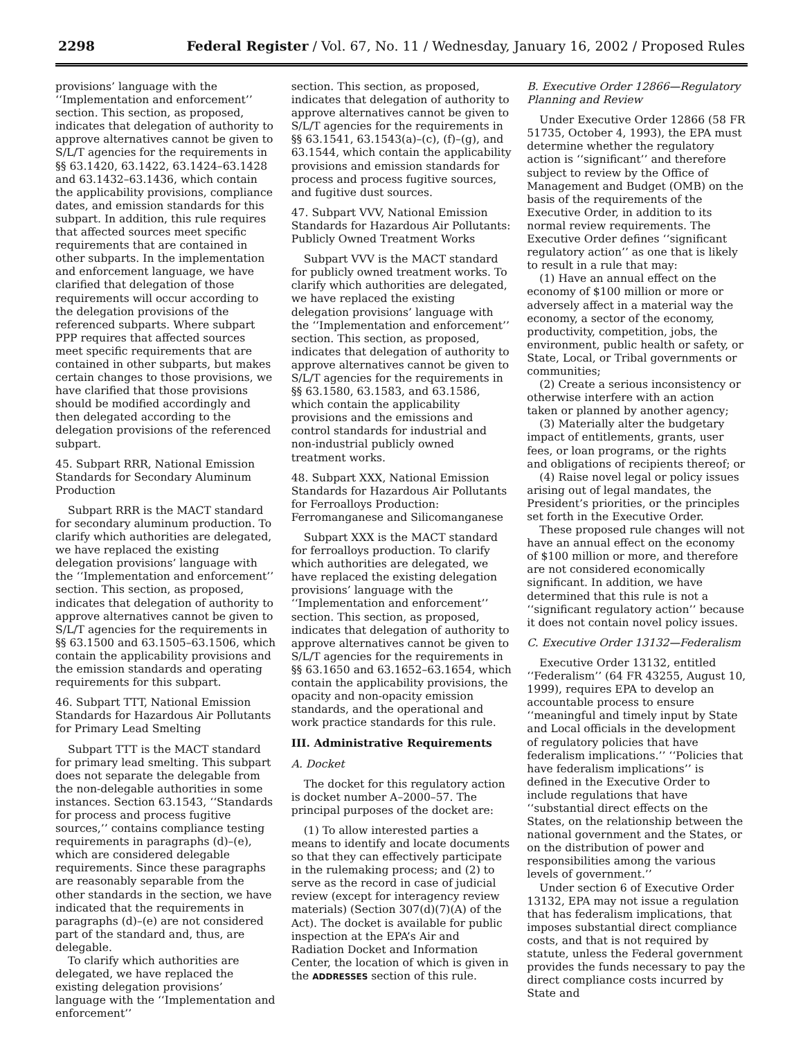2298 Federal Register / Vol. 67, No. 11 / Wednesday, January 16, 2002 / Proposed Rules
provisions’ language with the ‘‘Implementation and enforcement’’ section. This section, as proposed, indicates that delegation of authority to approve alternatives cannot be given to S/L/T agencies for the requirements in §§ 63.1420, 63.1422, 63.1424–63.1428 and 63.1432–63.1436, which contain the applicability provisions, compliance dates, and emission standards for this subpart. In addition, this rule requires that affected sources meet specific requirements that are contained in other subparts. In the implementation and enforcement language, we have clarified that delegation of those requirements will occur according to the delegation provisions of the referenced subparts. Where subpart PPP requires that affected sources meet specific requirements that are contained in other subparts, but makes certain changes to those provisions, we have clarified that those provisions should be modified accordingly and then delegated according to the delegation provisions of the referenced subpart.
45. Subpart RRR, National Emission Standards for Secondary Aluminum Production
Subpart RRR is the MACT standard for secondary aluminum production. To clarify which authorities are delegated, we have replaced the existing delegation provisions’ language with the ‘‘Implementation and enforcement’’ section. This section, as proposed, indicates that delegation of authority to approve alternatives cannot be given to S/L/T agencies for the requirements in §§ 63.1500 and 63.1505–63.1506, which contain the applicability provisions and the emission standards and operating requirements for this subpart.
46. Subpart TTT, National Emission Standards for Hazardous Air Pollutants for Primary Lead Smelting
Subpart TTT is the MACT standard for primary lead smelting. This subpart does not separate the delegable from the non-delegable authorities in some instances. Section 63.1543, ‘‘Standards for process and process fugitive sources,’’ contains compliance testing requirements in paragraphs (d)–(e), which are considered delegable requirements. Since these paragraphs are reasonably separable from the other standards in the section, we have indicated that the requirements in paragraphs (d)–(e) are not considered part of the standard and, thus, are delegable.
To clarify which authorities are delegated, we have replaced the existing delegation provisions’ language with the ‘‘Implementation and enforcement’’
section. This section, as proposed, indicates that delegation of authority to approve alternatives cannot be given to S/L/T agencies for the requirements in §§ 63.1541, 63.1543(a)–(c), (f)–(g), and 63.1544, which contain the applicability provisions and emission standards for process and process fugitive sources, and fugitive dust sources.
47. Subpart VVV, National Emission Standards for Hazardous Air Pollutants: Publicly Owned Treatment Works
Subpart VVV is the MACT standard for publicly owned treatment works. To clarify which authorities are delegated, we have replaced the existing delegation provisions’ language with the ‘‘Implementation and enforcement’’ section. This section, as proposed, indicates that delegation of authority to approve alternatives cannot be given to S/L/T agencies for the requirements in §§ 63.1580, 63.1583, and 63.1586, which contain the applicability provisions and the emissions and control standards for industrial and non-industrial publicly owned treatment works.
48. Subpart XXX, National Emission Standards for Hazardous Air Pollutants for Ferroalloys Production: Ferromanganese and Silicomanganese
Subpart XXX is the MACT standard for ferroalloys production. To clarify which authorities are delegated, we have replaced the existing delegation provisions’ language with the ‘‘Implementation and enforcement’’ section. This section, as proposed, indicates that delegation of authority to approve alternatives cannot be given to S/L/T agencies for the requirements in §§ 63.1650 and 63.1652–63.1654, which contain the applicability provisions, the opacity and non-opacity emission standards, and the operational and work practice standards for this rule.
III. Administrative Requirements
A. Docket
The docket for this regulatory action is docket number A–2000–57. The principal purposes of the docket are:
(1) To allow interested parties a means to identify and locate documents so that they can effectively participate in the rulemaking process; and (2) to serve as the record in case of judicial review (except for interagency review materials) (Section 307(d)(7)(A) of the Act). The docket is available for public inspection at the EPA’s Air and Radiation Docket and Information Center, the location of which is given in the ADDRESSES section of this rule.
B. Executive Order 12866—Regulatory Planning and Review
Under Executive Order 12866 (58 FR 51735, October 4, 1993), the EPA must determine whether the regulatory action is ‘‘significant’’ and therefore subject to review by the Office of Management and Budget (OMB) on the basis of the requirements of the Executive Order, in addition to its normal review requirements. The Executive Order defines ‘‘significant regulatory action’’ as one that is likely to result in a rule that may:
(1) Have an annual effect on the economy of $100 million or more or adversely affect in a material way the economy, a sector of the economy, productivity, competition, jobs, the environment, public health or safety, or State, Local, or Tribal governments or communities;
(2) Create a serious inconsistency or otherwise interfere with an action taken or planned by another agency;
(3) Materially alter the budgetary impact of entitlements, grants, user fees, or loan programs, or the rights and obligations of recipients thereof; or
(4) Raise novel legal or policy issues arising out of legal mandates, the President’s priorities, or the principles set forth in the Executive Order.
These proposed rule changes will not have an annual effect on the economy of $100 million or more, and therefore are not considered economically significant. In addition, we have determined that this rule is not a ‘‘significant regulatory action’’ because it does not contain novel policy issues.
C. Executive Order 13132—Federalism
Executive Order 13132, entitled ‘‘Federalism’’ (64 FR 43255, August 10, 1999), requires EPA to develop an accountable process to ensure ‘‘meaningful and timely input by State and Local officials in the development of regulatory policies that have federalism implications.’’ ‘‘Policies that have federalism implications’’ is defined in the Executive Order to include regulations that have ‘‘substantial direct effects on the States, on the relationship between the national government and the States, or on the distribution of power and responsibilities among the various levels of government.’’
Under section 6 of Executive Order 13132, EPA may not issue a regulation that has federalism implications, that imposes substantial direct compliance costs, and that is not required by statute, unless the Federal government provides the funds necessary to pay the direct compliance costs incurred by State and